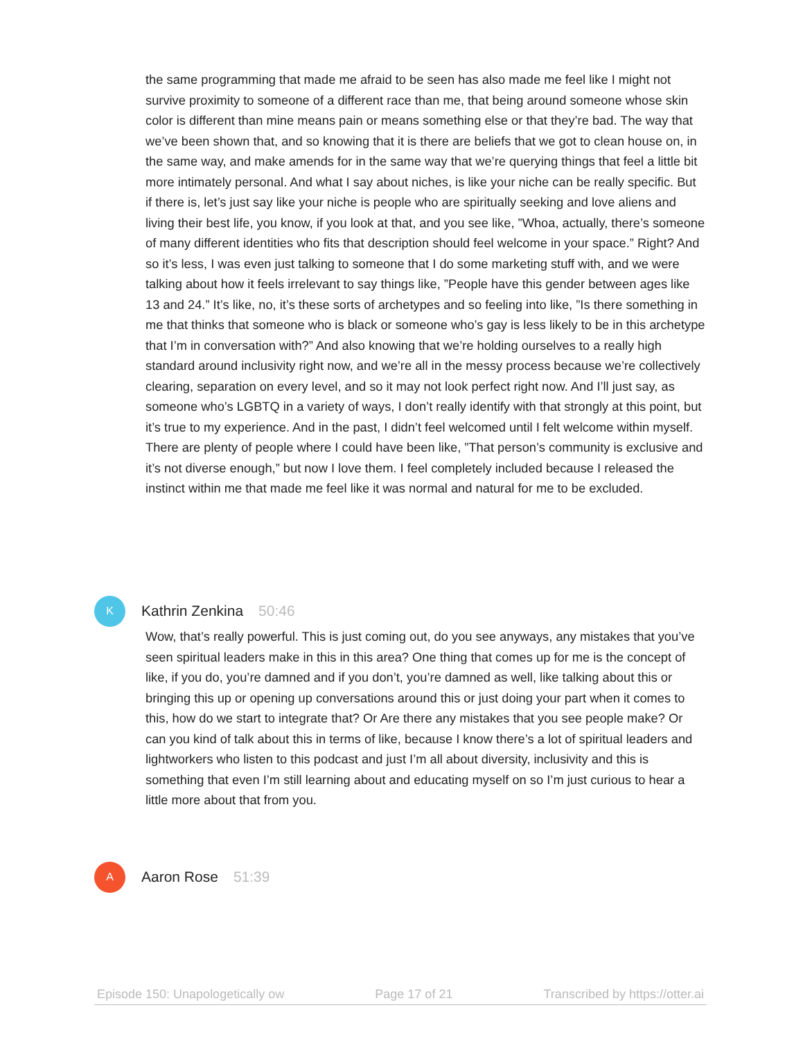the same programming that made me afraid to be seen has also made me feel like I might not survive proximity to someone of a different race than me, that being around someone whose skin color is different than mine means pain or means something else or that they’re bad. The way that we’ve been shown that, and so knowing that it is there are beliefs that we got to clean house on, in the same way, and make amends for in the same way that we’re querying things that feel a little bit more intimately personal. And what I say about niches, is like your niche can be really specific. But if there is, let’s just say like your niche is people who are spiritually seeking and love aliens and living their best life, you know, if you look at that, and you see like, ”Whoa, actually, there’s someone of many different identities who fits that description should feel welcome in your space.” Right? And so it’s less, I was even just talking to someone that I do some marketing stuff with, and we were talking about how it feels irrelevant to say things like, ”People have this gender between ages like 13 and 24.” It’s like, no, it’s these sorts of archetypes and so feeling into like, ”Is there something in me that thinks that someone who is black or someone who’s gay is less likely to be in this archetype that I’m in conversation with?” And also knowing that we’re holding ourselves to a really high standard around inclusivity right now, and we’re all in the messy process because we’re collectively clearing, separation on every level, and so it may not look perfect right now. And I’ll just say, as someone who’s LGBTQ in a variety of ways, I don’t really identify with that strongly at this point, but it’s true to my experience. And in the past, I didn’t feel welcomed until I felt welcome within myself. There are plenty of people where I could have been like, ”That person’s community is exclusive and it’s not diverse enough,” but now I love them. I feel completely included because I released the instinct within me that made me feel like it was normal and natural for me to be excluded.
K
Kathrin Zenkina 50:46
Wow, that’s really powerful. This is just coming out, do you see anyways, any mistakes that you’ve seen spiritual leaders make in this in this area? One thing that comes up for me is the concept of like, if you do, you’re damned and if you don’t, you’re damned as well, like talking about this or bringing this up or opening up conversations around this or just doing your part when it comes to this, how do we start to integrate that? Or Are there any mistakes that you see people make? Or can you kind of talk about this in terms of like, because I know there’s a lot of spiritual leaders and lightworkers who listen to this podcast and just I’m all about diversity, inclusivity and this is something that even I’m still learning about and educating myself on so I’m just curious to hear a little more about that from you.
A
Aaron Rose 51:39
Episode 150: Unapologetically ow Page 17 of 21 Transcribed by https://otter.ai